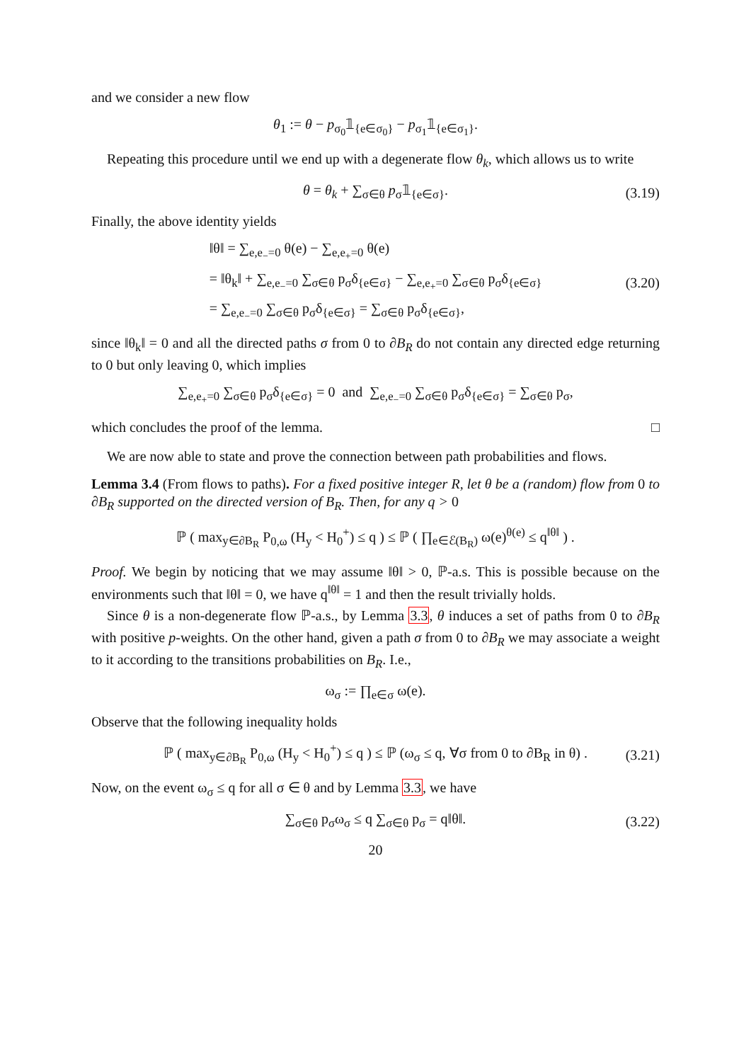and we consider a new flow
θ<sub>1</sub> := θ − p<sub>σ<sub>0</sub></sub>𝟙<sub>{e∈σ<sub>0</sub>}</sub> − p<sub>σ<sub>1</sub></sub>𝟙<sub>{e∈σ<sub>1</sub>}</sub>.
Repeating this procedure until we end up with a degenerate flow θ<sub>k</sub>, which allows us to write
θ = θ<sub>k</sub> + ∑<sub>σ∈θ</sub> p<sub>σ</sub>𝟙<sub>{e∈σ}</sub>. (3.19)
Finally, the above identity yields
‖θ‖ = ∑<sub>e,e<sub>−</sub>=0</sub> θ(e) − ∑<sub>e,e<sub>+</sub>=0</sub> θ(e)
= ‖θ<sub>k</sub>‖ + ∑<sub>e,e<sub>−</sub>=0</sub> ∑<sub>σ∈θ</sub> p<sub>σ</sub>δ<sub>{e∈σ}</sub> − ∑<sub>e,e<sub>+</sub>=0</sub> ∑<sub>σ∈θ</sub> p<sub>σ</sub>δ<sub>{e∈σ}</sub>
= ∑<sub>e,e<sub>−</sub>=0</sub> ∑<sub>σ∈θ</sub> p<sub>σ</sub>δ<sub>{e∈σ}</sub> = ∑<sub>σ∈θ</sub> p<sub>σ</sub>δ<sub>{e∈σ}</sub>, (3.20)
since ‖θ<sub>k</sub>‖ = 0 and all the directed paths σ from 0 to ∂B<sub>R</sub> do not contain any directed edge returning to 0 but only leaving 0, which implies
∑<sub>e,e<sub>+</sub>=0</sub> ∑<sub>σ∈θ</sub> p<sub>σ</sub>δ<sub>{e∈σ}</sub> = 0 and ∑<sub>e,e<sub>−</sub>=0</sub> ∑<sub>σ∈θ</sub> p<sub>σ</sub>δ<sub>{e∈σ}</sub> = ∑<sub>σ∈θ</sub> p<sub>σ</sub>,
which concludes the proof of the lemma. □
We are now able to state and prove the connection between path probabilities and flows.
Lemma 3.4 (From flows to paths). For a fixed positive integer R, let θ be a (random) flow from 0 to ∂B<sub>R</sub> supported on the directed version of B<sub>R</sub>. Then, for any q > 0
ℙ ( max<sub>y∈∂B<sub>R</sub></sub> P<sub>0,ω</sub> (H<sub>y</sub> < H<sub>0</sub><sup>+</sup>) ≤ q ) ≤ ℙ ( ∏<sub>e∈ℰ(B<sub>R</sub>)</sub> ω(e)<sup>θ(e)</sup> ≤ q<sup>‖θ‖</sup> ) .
Proof. We begin by noticing that we may assume ‖θ‖ > 0, ℙ-a.s. This is possible because on the environments such that ‖θ‖ = 0, we have q<sup>‖θ‖</sup> = 1 and then the result trivially holds.
Since θ is a non-degenerate flow ℙ-a.s., by Lemma 3.3, θ induces a set of paths from 0 to ∂B<sub>R</sub> with positive p-weights. On the other hand, given a path σ from 0 to ∂B<sub>R</sub> we may associate a weight to it according to the transitions probabilities on B<sub>R</sub>. I.e.,
ω<sub>σ</sub> := ∏<sub>e∈σ</sub> ω(e).
Observe that the following inequality holds
ℙ ( max<sub>y∈∂B<sub>R</sub></sub> P<sub>0,ω</sub> (H<sub>y</sub> < H<sub>0</sub><sup>+</sup>) ≤ q ) ≤ ℙ (ω<sub>σ</sub> ≤ q, ∀σ from 0 to ∂B<sub>R</sub> in θ) . (3.21)
Now, on the event ω<sub>σ</sub> ≤ q for all σ ∈ θ and by Lemma 3.3, we have
∑<sub>σ∈θ</sub> p<sub>σ</sub>ω<sub>σ</sub> ≤ q ∑<sub>σ∈θ</sub> p<sub>σ</sub> = q‖θ‖. (3.22)
20